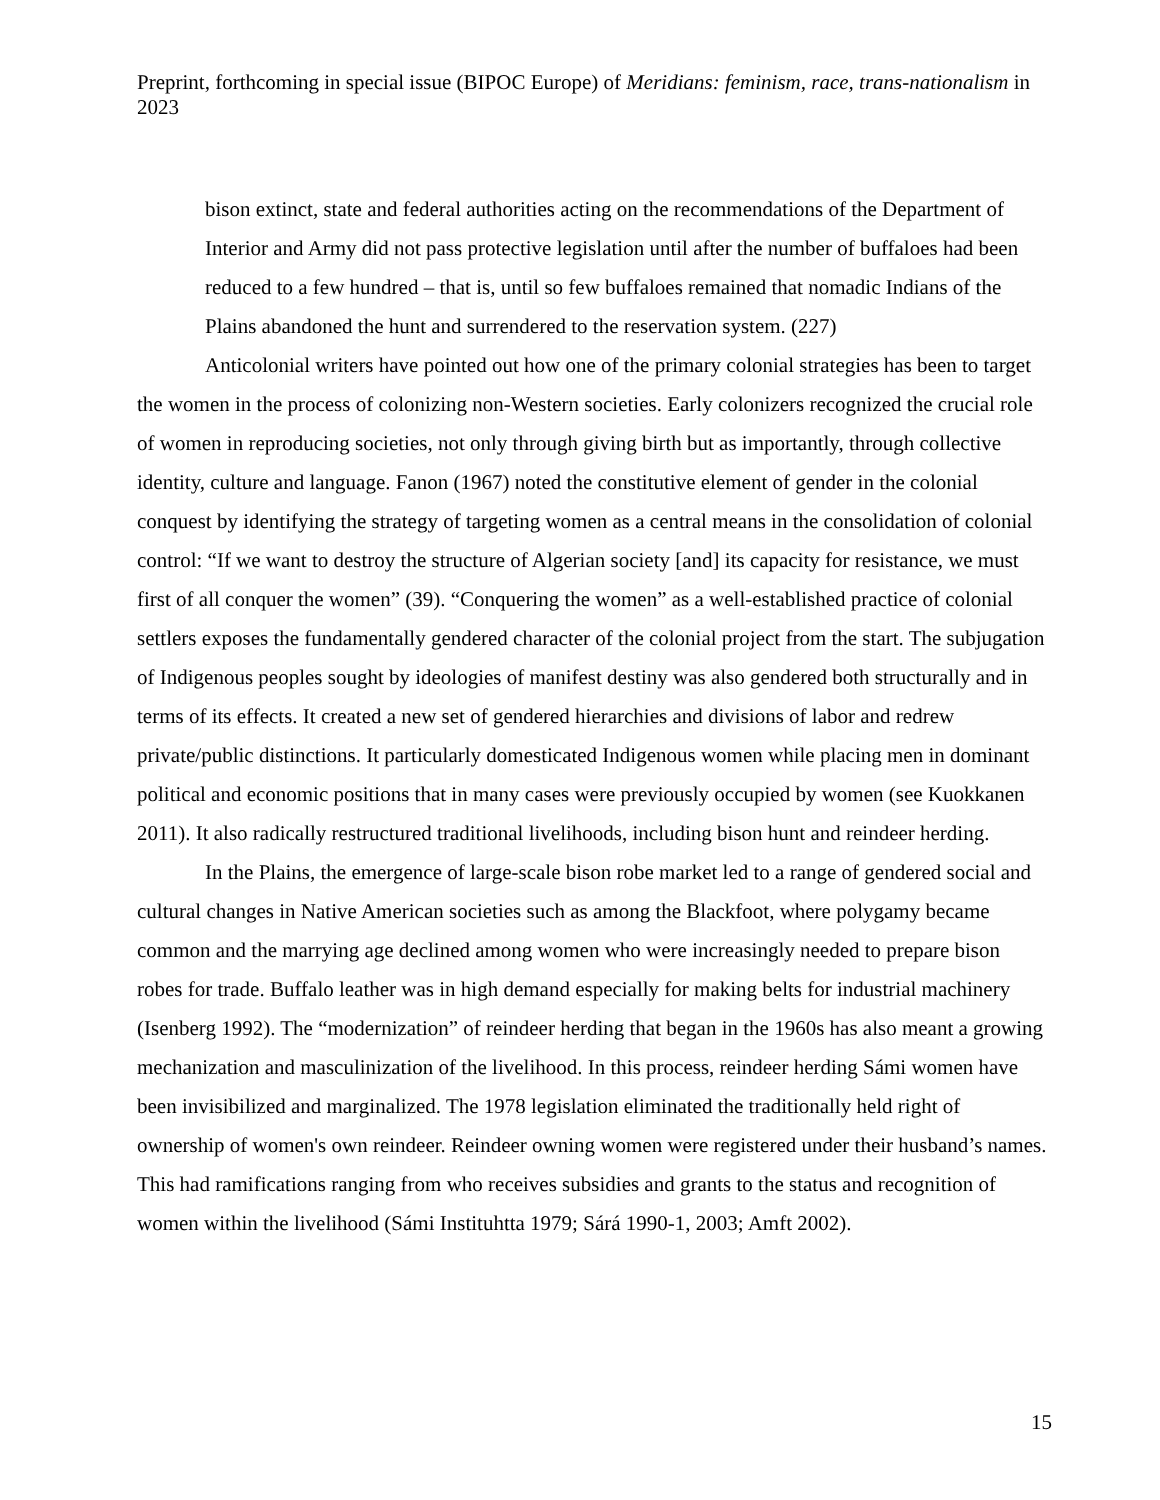Preprint, forthcoming in special issue (BIPOC Europe) of Meridians: feminism, race, trans-nationalism in 2023
bison extinct, state and federal authorities acting on the recommendations of the Department of Interior and Army did not pass protective legislation until after the number of buffaloes had been reduced to a few hundred – that is, until so few buffaloes remained that nomadic Indians of the Plains abandoned the hunt and surrendered to the reservation system. (227)
Anticolonial writers have pointed out how one of the primary colonial strategies has been to target the women in the process of colonizing non-Western societies. Early colonizers recognized the crucial role of women in reproducing societies, not only through giving birth but as importantly, through collective identity, culture and language. Fanon (1967) noted the constitutive element of gender in the colonial conquest by identifying the strategy of targeting women as a central means in the consolidation of colonial control: “If we want to destroy the structure of Algerian society [and] its capacity for resistance, we must first of all conquer the women” (39). “Conquering the women” as a well-established practice of colonial settlers exposes the fundamentally gendered character of the colonial project from the start. The subjugation of Indigenous peoples sought by ideologies of manifest destiny was also gendered both structurally and in terms of its effects. It created a new set of gendered hierarchies and divisions of labor and redrew private/public distinctions. It particularly domesticated Indigenous women while placing men in dominant political and economic positions that in many cases were previously occupied by women (see Kuokkanen 2011). It also radically restructured traditional livelihoods, including bison hunt and reindeer herding.
In the Plains, the emergence of large-scale bison robe market led to a range of gendered social and cultural changes in Native American societies such as among the Blackfoot, where polygamy became common and the marrying age declined among women who were increasingly needed to prepare bison robes for trade. Buffalo leather was in high demand especially for making belts for industrial machinery (Isenberg 1992). The “modernization” of reindeer herding that began in the 1960s has also meant a growing mechanization and masculinization of the livelihood. In this process, reindeer herding Sámi women have been invisibilized and marginalized. The 1978 legislation eliminated the traditionally held right of ownership of women's own reindeer. Reindeer owning women were registered under their husband’s names. This had ramifications ranging from who receives subsidies and grants to the status and recognition of women within the livelihood (Sámi Instituhtta 1979; Sárá 1990-1, 2003; Amft 2002).
15